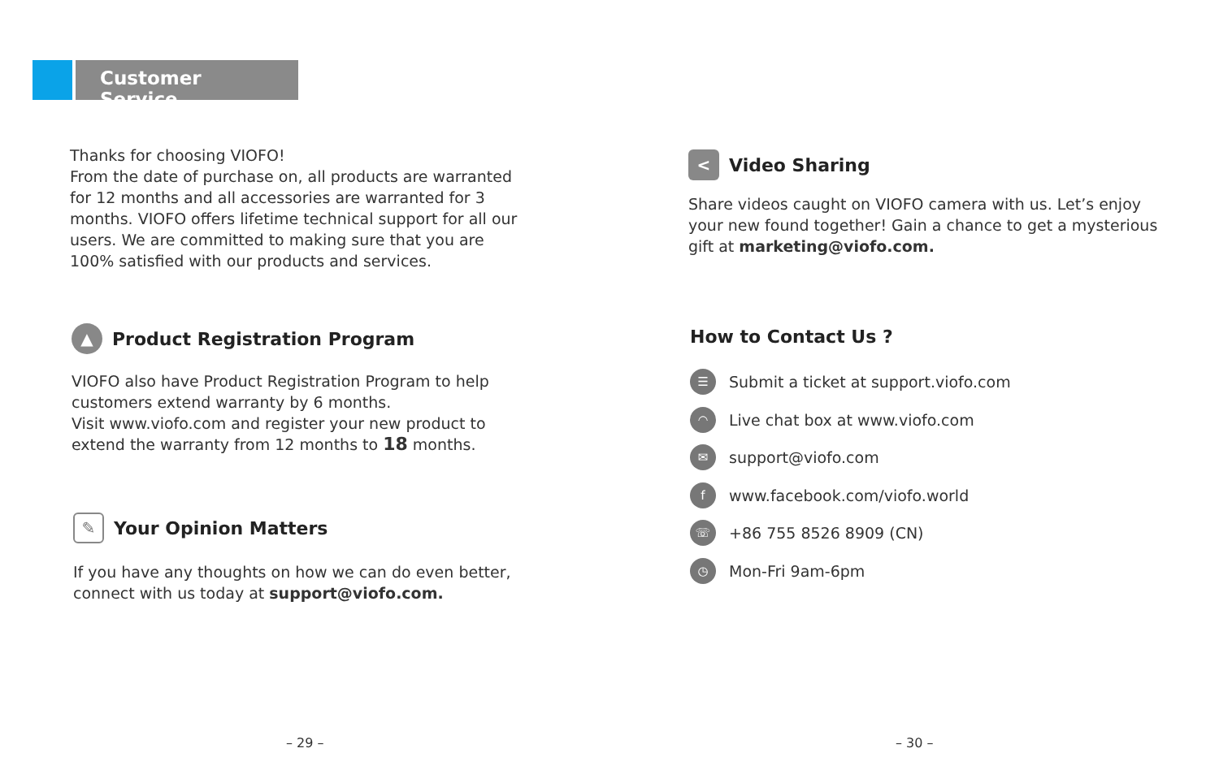Customer Service
Thanks for choosing VIOFO!
From the date of purchase on, all products are warranted for 12 months and all accessories are warranted for 3 months. VIOFO offers lifetime technical support for all our users. We are committed to making sure that you are 100% satisfied with our products and services.
▲ Product Registration Program
VIOFO also have Product Registration Program to help customers extend warranty by 6 months.
Visit www.viofo.com and register your new product to extend the warranty from 12 months to 18 months.
✎ Your Opinion Matters
If you have any thoughts on how we can do even better, connect with us today at support@viofo.com.
– 29 –
< Video Sharing
Share videos caught on VIOFO camera with us. Let’s enjoy your new found together! Gain a chance to get a mysterious gift at marketing@viofo.com.
How to Contact Us ?
☰ Submit a ticket at support.viofo.com
◠ Live chat box at www.viofo.com
✉ support@viofo.com
fwww.facebook.com/viofo.world
☏ +86 755 8526 8909 (CN)
◷ Mon-Fri 9am-6pm
– 30 –